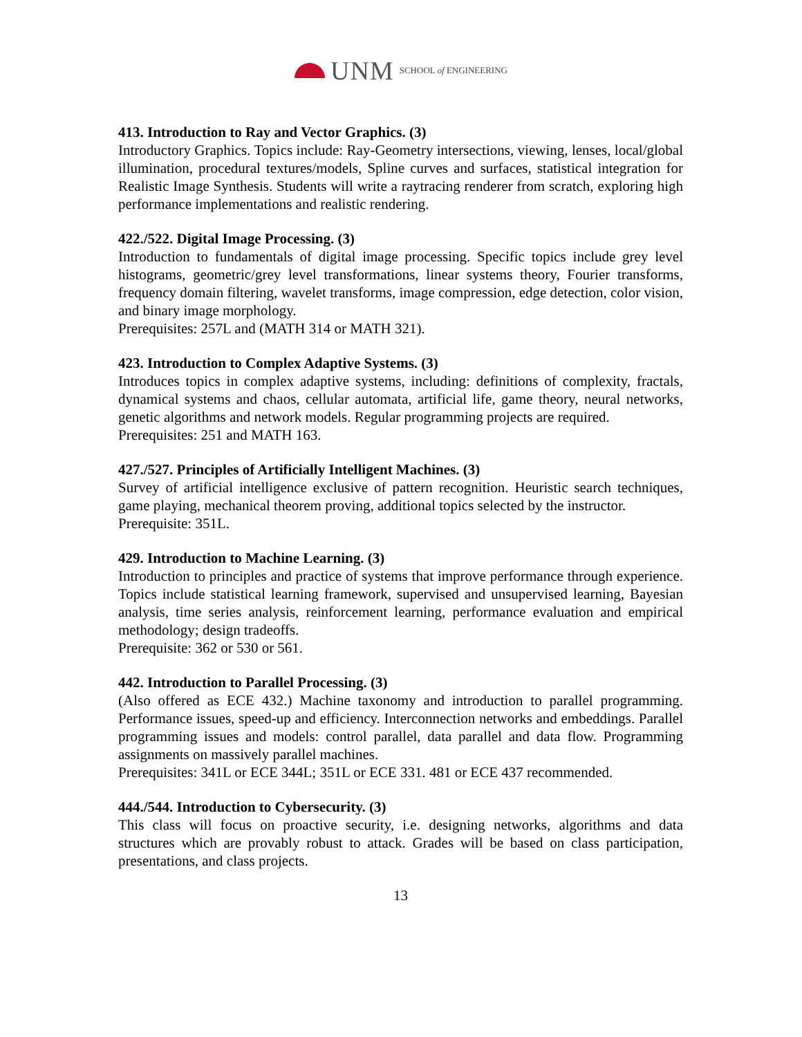UNM SCHOOL of ENGINEERING
413. Introduction to Ray and Vector Graphics. (3)
Introductory Graphics. Topics include: Ray-Geometry intersections, viewing, lenses, local/global illumination, procedural textures/models, Spline curves and surfaces, statistical integration for Realistic Image Synthesis. Students will write a raytracing renderer from scratch, exploring high performance implementations and realistic rendering.
422./522. Digital Image Processing. (3)
Introduction to fundamentals of digital image processing. Specific topics include grey level histograms, geometric/grey level transformations, linear systems theory, Fourier transforms, frequency domain filtering, wavelet transforms, image compression, edge detection, color vision, and binary image morphology.
Prerequisites: 257L and (MATH 314 or MATH 321).
423. Introduction to Complex Adaptive Systems. (3)
Introduces topics in complex adaptive systems, including: definitions of complexity, fractals, dynamical systems and chaos, cellular automata, artificial life, game theory, neural networks, genetic algorithms and network models. Regular programming projects are required.
Prerequisites: 251 and MATH 163.
427./527. Principles of Artificially Intelligent Machines. (3)
Survey of artificial intelligence exclusive of pattern recognition. Heuristic search techniques, game playing, mechanical theorem proving, additional topics selected by the instructor.
Prerequisite: 351L.
429. Introduction to Machine Learning. (3)
Introduction to principles and practice of systems that improve performance through experience. Topics include statistical learning framework, supervised and unsupervised learning, Bayesian analysis, time series analysis, reinforcement learning, performance evaluation and empirical methodology; design tradeoffs.
Prerequisite: 362 or 530 or 561.
442. Introduction to Parallel Processing. (3)
(Also offered as ECE 432.) Machine taxonomy and introduction to parallel programming. Performance issues, speed-up and efficiency. Interconnection networks and embeddings. Parallel programming issues and models: control parallel, data parallel and data flow. Programming assignments on massively parallel machines.
Prerequisites: 341L or ECE 344L; 351L or ECE 331. 481 or ECE 437 recommended.
444./544. Introduction to Cybersecurity. (3)
This class will focus on proactive security, i.e. designing networks, algorithms and data structures which are provably robust to attack. Grades will be based on class participation, presentations, and class projects.
13